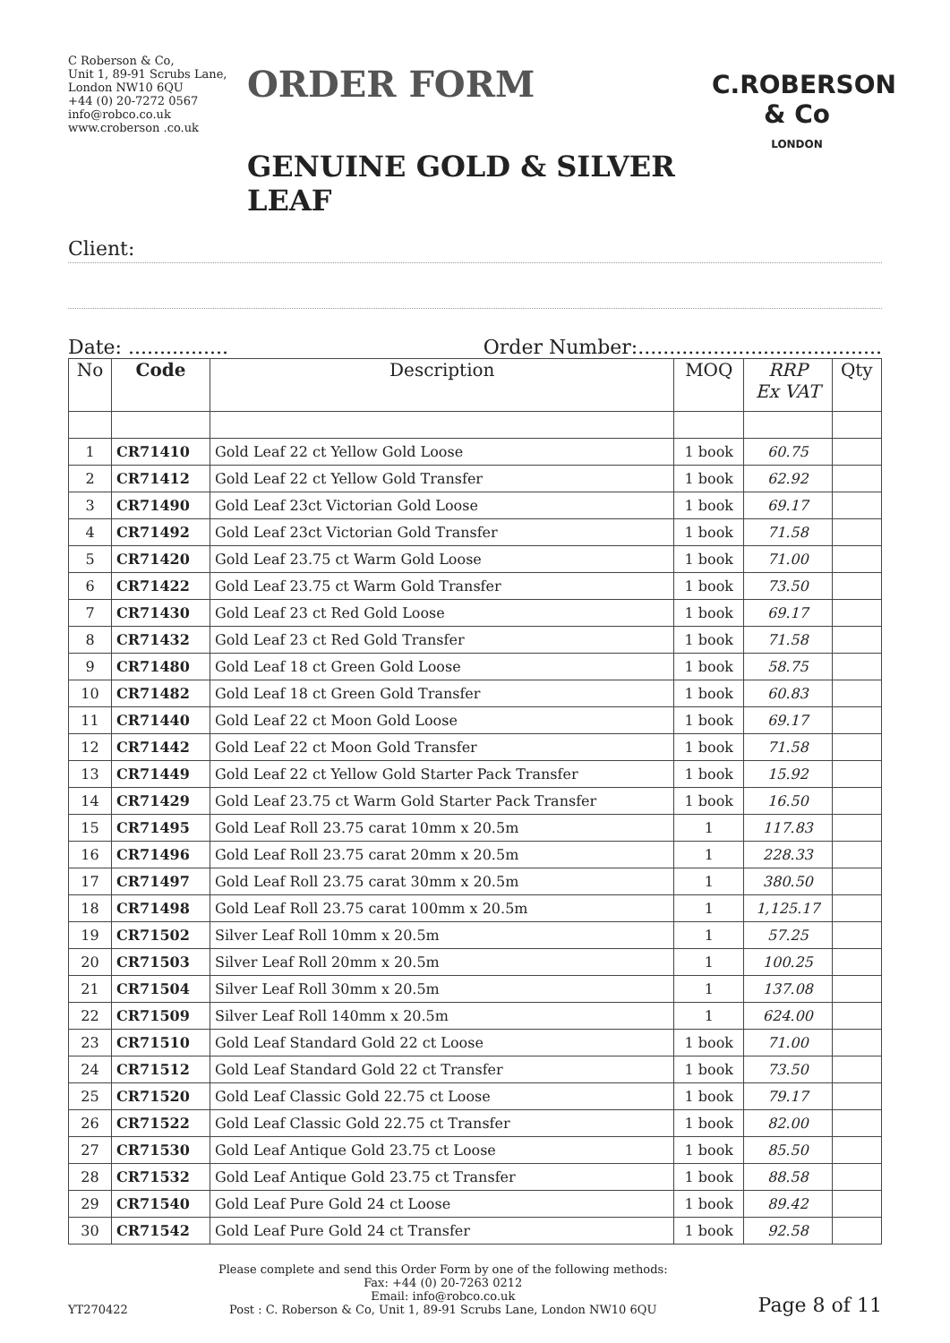C Roberson & Co,
Unit 1, 89-91 Scrubs Lane,
London NW10 6QU
+44 (0) 20-7272 0567
info@robco.co.uk
www.croberson .co.uk
ORDER FORM
GENUINE GOLD & SILVER LEAF
C.ROBERSON & Co
LONDON
Client:
Date: ................ Order Number:.......................................
| No | Code | Description | MOQ | RRP Ex VAT | Qty |
| --- | --- | --- | --- | --- | --- |
| 1 | CR71410 | Gold Leaf 22 ct Yellow Gold Loose | 1 book | 60.75 | |
| 2 | CR71412 | Gold Leaf 22 ct Yellow Gold Transfer | 1 book | 62.92 | |
| 3 | CR71490 | Gold Leaf 23ct Victorian Gold Loose | 1 book | 69.17 | |
| 4 | CR71492 | Gold Leaf 23ct Victorian Gold Transfer | 1 book | 71.58 | |
| 5 | CR71420 | Gold Leaf 23.75 ct Warm Gold Loose | 1 book | 71.00 | |
| 6 | CR71422 | Gold Leaf 23.75 ct Warm Gold Transfer | 1 book | 73.50 | |
| 7 | CR71430 | Gold Leaf 23 ct Red Gold Loose | 1 book | 69.17 | |
| 8 | CR71432 | Gold Leaf 23 ct Red Gold Transfer | 1 book | 71.58 | |
| 9 | CR71480 | Gold Leaf 18 ct Green Gold Loose | 1 book | 58.75 | |
| 10 | CR71482 | Gold Leaf 18 ct Green Gold Transfer | 1 book | 60.83 | |
| 11 | CR71440 | Gold Leaf 22 ct Moon Gold Loose | 1 book | 69.17 | |
| 12 | CR71442 | Gold Leaf 22 ct Moon Gold Transfer | 1 book | 71.58 | |
| 13 | CR71449 | Gold Leaf 22 ct Yellow Gold Starter Pack Transfer | 1 book | 15.92 | |
| 14 | CR71429 | Gold Leaf 23.75 ct Warm Gold Starter Pack Transfer | 1 book | 16.50 | |
| 15 | CR71495 | Gold Leaf Roll 23.75 carat 10mm x 20.5m | 1 | 117.83 | |
| 16 | CR71496 | Gold Leaf Roll 23.75 carat 20mm x 20.5m | 1 | 228.33 | |
| 17 | CR71497 | Gold Leaf Roll 23.75 carat 30mm x 20.5m | 1 | 380.50 | |
| 18 | CR71498 | Gold Leaf Roll 23.75 carat 100mm x 20.5m | 1 | 1,125.17 | |
| 19 | CR71502 | Silver Leaf Roll 10mm x 20.5m | 1 | 57.25 | |
| 20 | CR71503 | Silver Leaf Roll 20mm x 20.5m | 1 | 100.25 | |
| 21 | CR71504 | Silver Leaf Roll 30mm x 20.5m | 1 | 137.08 | |
| 22 | CR71509 | Silver Leaf Roll 140mm x 20.5m | 1 | 624.00 | |
| 23 | CR71510 | Gold Leaf Standard Gold 22 ct Loose | 1 book | 71.00 | |
| 24 | CR71512 | Gold Leaf Standard Gold 22 ct Transfer | 1 book | 73.50 | |
| 25 | CR71520 | Gold Leaf Classic Gold 22.75 ct Loose | 1 book | 79.17 | |
| 26 | CR71522 | Gold Leaf Classic Gold 22.75 ct Transfer | 1 book | 82.00 | |
| 27 | CR71530 | Gold Leaf Antique Gold 23.75 ct Loose | 1 book | 85.50 | |
| 28 | CR71532 | Gold Leaf Antique Gold 23.75 ct Transfer | 1 book | 88.58 | |
| 29 | CR71540 | Gold Leaf Pure Gold 24 ct Loose | 1 book | 89.42 | |
| 30 | CR71542 | Gold Leaf Pure Gold 24 ct Transfer | 1 book | 92.58 | |
YT270422
Please complete and send this Order Form by one of the following methods:
Fax: +44 (0) 20-7263 0212
Email: info@robco.co.uk
Post : C. Roberson & Co, Unit 1, 89-91 Scrubs Lane, London NW10 6QU
Page 8 of 11